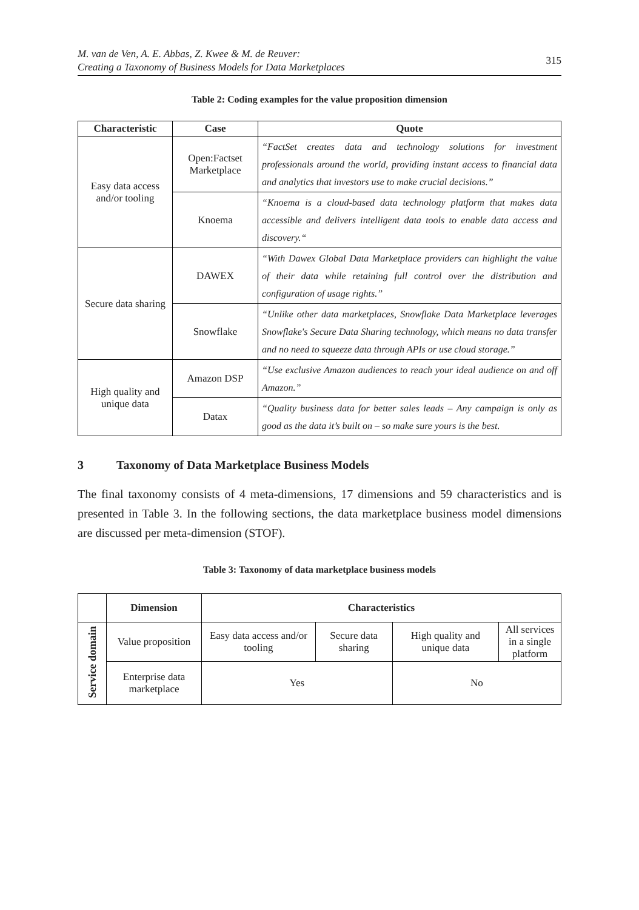M. van de Ven, A. E. Abbas, Z. Kwee & M. de Reuver:
Creating a Taxonomy of Business Models for Data Marketplaces
315
Table 2: Coding examples for the value proposition dimension
| Characteristic | Case | Quote |
| --- | --- | --- |
| Easy data access and/or tooling | Open:Factset Marketplace | “FactSet creates data and technology solutions for investment professionals around the world, providing instant access to financial data and analytics that investors use to make crucial decisions.” |
| | Knoema | “Knoema is a cloud-based data technology platform that makes data accessible and delivers intelligent data tools to enable data access and discovery.“ |
| Secure data sharing | DAWEX | “With Dawex Global Data Marketplace providers can highlight the value of their data while retaining full control over the distribution and configuration of usage rights.” |
| | Snowflake | “Unlike other data marketplaces, Snowflake Data Marketplace leverages Snowflake's Secure Data Sharing technology, which means no data transfer and no need to squeeze data through APIs or use cloud storage.” |
| High quality and unique data | Amazon DSP | “Use exclusive Amazon audiences to reach your ideal audience on and off Amazon.” |
| | Datax | “Quality business data for better sales leads – Any campaign is only as good as the data it’s built on – so make sure yours is the best. |
3 Taxonomy of Data Marketplace Business Models
The final taxonomy consists of 4 meta-dimensions, 17 dimensions and 59 characteristics and is presented in Table 3. In the following sections, the data marketplace business model dimensions are discussed per meta-dimension (STOF).
Table 3: Taxonomy of data marketplace business models
| | Dimension | Characteristics | | | |
| --- | --- | --- | --- | --- | --- |
| Service domain | Value proposition | Easy data access and/or tooling | Secure data sharing | High quality and unique data | All services in a single platform |
| | Enterprise data marketplace | Yes | | No | |